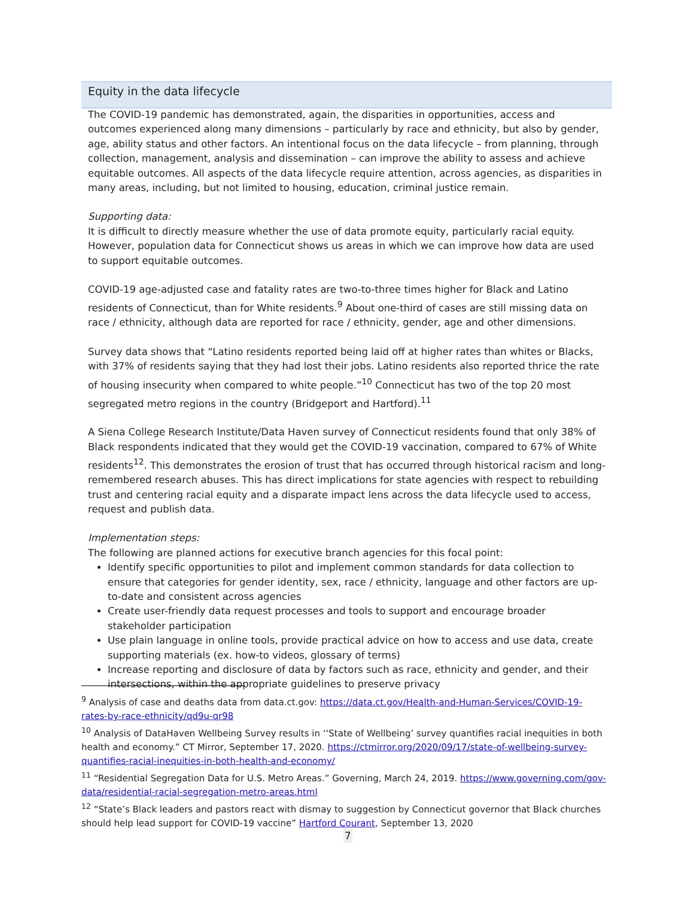Equity in the data lifecycle
The COVID-19 pandemic has demonstrated, again, the disparities in opportunities, access and outcomes experienced along many dimensions – particularly by race and ethnicity, but also by gender, age, ability status and other factors. An intentional focus on the data lifecycle – from planning, through collection, management, analysis and dissemination – can improve the ability to assess and achieve equitable outcomes. All aspects of the data lifecycle require attention, across agencies, as disparities in many areas, including, but not limited to housing, education, criminal justice remain.
Supporting data:
It is difficult to directly measure whether the use of data promote equity, particularly racial equity. However, population data for Connecticut shows us areas in which we can improve how data are used to support equitable outcomes.
COVID-19 age-adjusted case and fatality rates are two-to-three times higher for Black and Latino residents of Connecticut, than for White residents.<sup>9</sup> About one-third of cases are still missing data on race / ethnicity, although data are reported for race / ethnicity, gender, age and other dimensions.
Survey data shows that “Latino residents reported being laid off at higher rates than whites or Blacks, with 37% of residents saying that they had lost their jobs. Latino residents also reported thrice the rate of housing insecurity when compared to white people.”<sup>10</sup> Connecticut has two of the top 20 most segregated metro regions in the country (Bridgeport and Hartford).<sup>11</sup>
A Siena College Research Institute/Data Haven survey of Connecticut residents found that only 38% of Black respondents indicated that they would get the COVID-19 vaccination, compared to 67% of White residents<sup>12</sup>. This demonstrates the erosion of trust that has occurred through historical racism and long-remembered research abuses. This has direct implications for state agencies with respect to rebuilding trust and centering racial equity and a disparate impact lens across the data lifecycle used to access, request and publish data.
Implementation steps:
The following are planned actions for executive branch agencies for this focal point:
Identify specific opportunities to pilot and implement common standards for data collection to ensure that categories for gender identity, sex, race / ethnicity, language and other factors are up-to-date and consistent across agencies
Create user-friendly data request processes and tools to support and encourage broader stakeholder participation
Use plain language in online tools, provide practical advice on how to access and use data, create supporting materials (ex. how-to videos, glossary of terms)
Increase reporting and disclosure of data by factors such as race, ethnicity and gender, and their intersections, within the appropriate guidelines to preserve privacy
<sup>9</sup> Analysis of case and deaths data from data.ct.gov: https://data.ct.gov/Health-and-Human-Services/COVID-19-rates-by-race-ethnicity/qd9u-qr98
<sup>10</sup> Analysis of DataHaven Wellbeing Survey results in ‘‘State of Wellbeing’ survey quantifies racial inequities in both health and economy.” CT Mirror, September 17, 2020. https://ctmirror.org/2020/09/17/state-of-wellbeing-survey-quantifies-racial-inequities-in-both-health-and-economy/
<sup>11</sup> “Residential Segregation Data for U.S. Metro Areas.” Governing, March 24, 2019. https://www.governing.com/gov-data/residential-racial-segregation-metro-areas.html
<sup>12</sup> “State’s Black leaders and pastors react with dismay to suggestion by Connecticut governor that Black churches should help lead support for COVID-19 vaccine” Hartford Courant, September 13, 2020
7